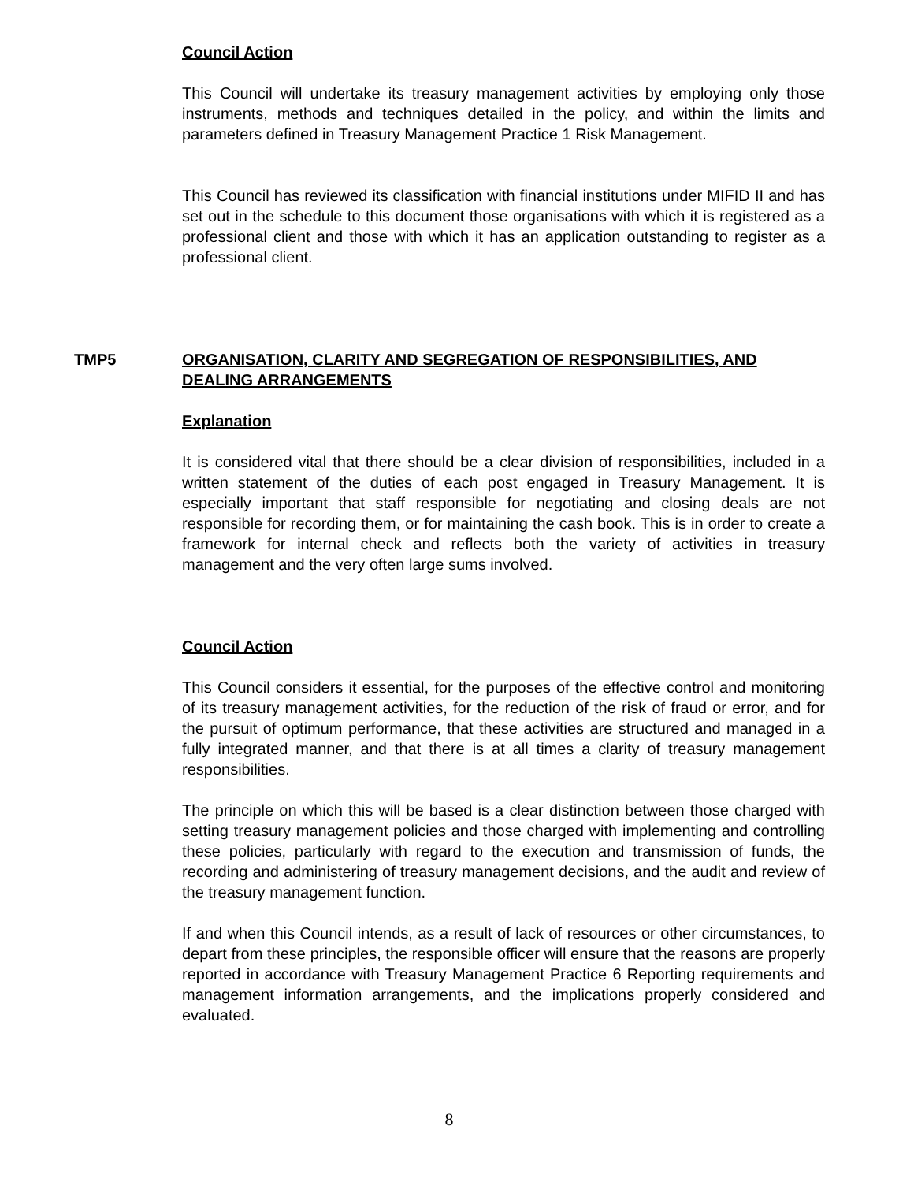Council Action
This Council will undertake its treasury management activities by employing only those instruments, methods and techniques detailed in the policy, and within the limits and parameters defined in Treasury Management Practice 1 Risk Management.
This Council has reviewed its classification with financial institutions under MIFID II and has set out in the schedule to this document those organisations with which it is registered as a professional client and those with which it has an application outstanding to register as a professional client.
TMP5 ORGANISATION, CLARITY AND SEGREGATION OF RESPONSIBILITIES, AND DEALING ARRANGEMENTS
Explanation
It is considered vital that there should be a clear division of responsibilities, included in a written statement of the duties of each post engaged in Treasury Management. It is especially important that staff responsible for negotiating and closing deals are not responsible for recording them, or for maintaining the cash book. This is in order to create a framework for internal check and reflects both the variety of activities in treasury management and the very often large sums involved.
Council Action
This Council considers it essential, for the purposes of the effective control and monitoring of its treasury management activities, for the reduction of the risk of fraud or error, and for the pursuit of optimum performance, that these activities are structured and managed in a fully integrated manner, and that there is at all times a clarity of treasury management responsibilities.
The principle on which this will be based is a clear distinction between those charged with setting treasury management policies and those charged with implementing and controlling these policies, particularly with regard to the execution and transmission of funds, the recording and administering of treasury management decisions, and the audit and review of the treasury management function.
If and when this Council intends, as a result of lack of resources or other circumstances, to depart from these principles, the responsible officer will ensure that the reasons are properly reported in accordance with Treasury Management Practice 6 Reporting requirements and management information arrangements, and the implications properly considered and evaluated.
8